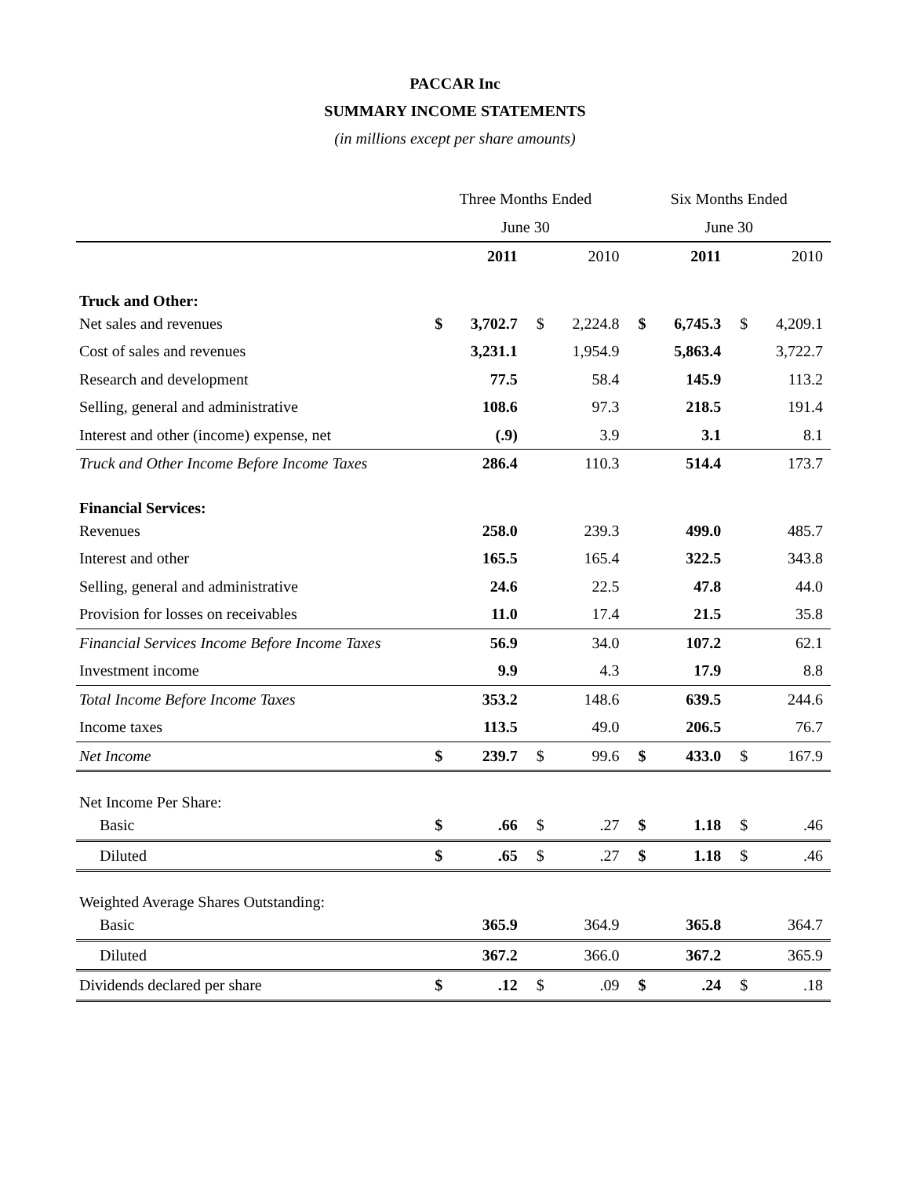PACCAR Inc
SUMMARY INCOME STATEMENTS
(in millions except per share amounts)
| | Three Months Ended | | | | Six Months Ended | | | |
| --- | --- | --- | --- | --- | --- | --- | --- | --- |
| | June 30 | | | | June 30 | | | |
| | | 2011 | | 2010 | | 2011 | | 2010 |
| Truck and Other: | | | | | | | | |
| Net sales and revenues | $ | 3,702.7 | $ | 2,224.8 | $ | 6,745.3 | $ | 4,209.1 |
| Cost of sales and revenues | | 3,231.1 | | 1,954.9 | | 5,863.4 | | 3,722.7 |
| Research and development | | 77.5 | | 58.4 | | 145.9 | | 113.2 |
| Selling, general and administrative | | 108.6 | | 97.3 | | 218.5 | | 191.4 |
| Interest and other (income) expense, net | | (.9) | | 3.9 | | 3.1 | | 8.1 |
| Truck and Other Income Before Income Taxes | | 286.4 | | 110.3 | | 514.4 | | 173.7 |
| Financial Services: | | | | | | | | |
| Revenues | | 258.0 | | 239.3 | | 499.0 | | 485.7 |
| Interest and other | | 165.5 | | 165.4 | | 322.5 | | 343.8 |
| Selling, general and administrative | | 24.6 | | 22.5 | | 47.8 | | 44.0 |
| Provision for losses on receivables | | 11.0 | | 17.4 | | 21.5 | | 35.8 |
| Financial Services Income Before Income Taxes | | 56.9 | | 34.0 | | 107.2 | | 62.1 |
| Investment income | | 9.9 | | 4.3 | | 17.9 | | 8.8 |
| Total Income Before Income Taxes | | 353.2 | | 148.6 | | 639.5 | | 244.6 |
| Income taxes | | 113.5 | | 49.0 | | 206.5 | | 76.7 |
| Net Income | $ | 239.7 | $ | 99.6 | $ | 433.0 | $ | 167.9 |
| Net Income Per Share: | | | | | | | | |
| Basic | $ | .66 | $ | .27 | $ | 1.18 | $ | .46 |
| Diluted | $ | .65 | $ | .27 | $ | 1.18 | $ | .46 |
| Weighted Average Shares Outstanding: | | | | | | | | |
| Basic | | 365.9 | | 364.9 | | 365.8 | | 364.7 |
| Diluted | | 367.2 | | 366.0 | | 367.2 | | 365.9 |
| Dividends declared per share | $ | .12 | $ | .09 | $ | .24 | $ | .18 |